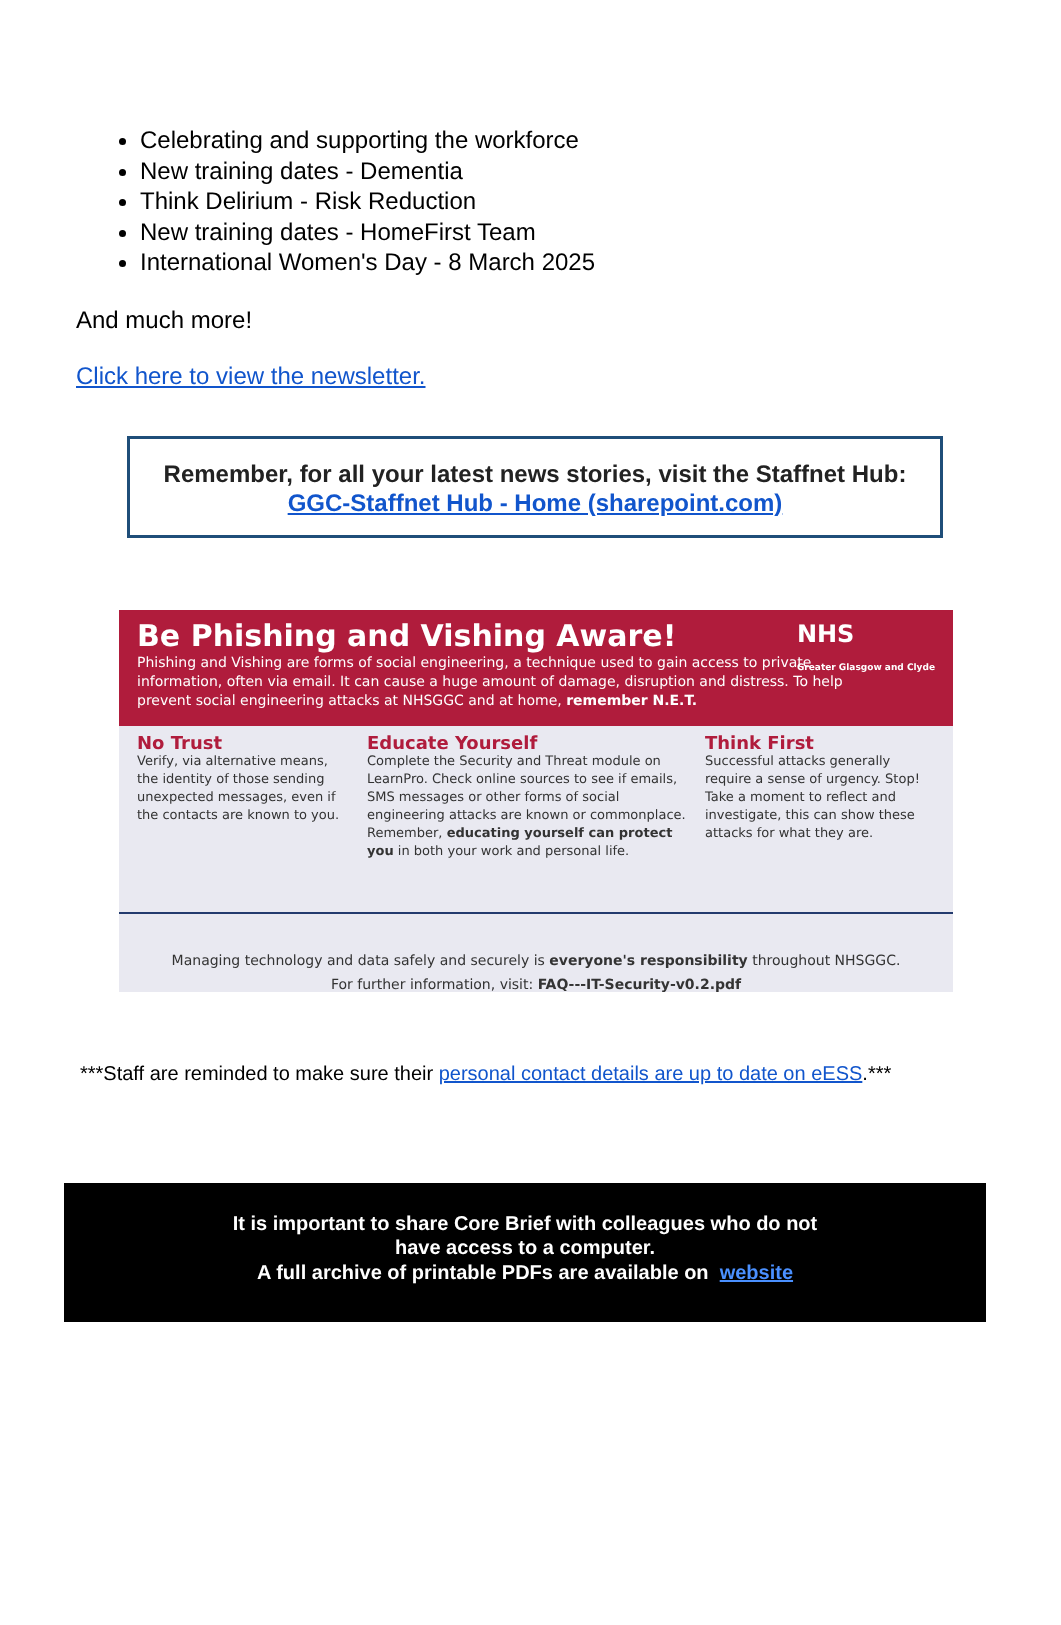Celebrating and supporting the workforce
New training dates - Dementia
Think Delirium - Risk Reduction
New training dates - HomeFirst Team
International Women's Day - 8 March 2025
And much more!
Click here to view the newsletter.
Remember, for all your latest news stories, visit the Staffnet Hub:
GGC-Staffnet Hub - Home (sharepoint.com)
NHS
Greater Glasgow and Clyde
Be Phishing and Vishing Aware!
Phishing and Vishing are forms of social engineering, a technique used to gain access to private information, often via email. It can cause a huge amount of damage, disruption and distress. To help prevent social engineering attacks at NHSGGC and at home, remember N.E.T.
No Trust
Verify, via alternative means, the identity of those sending unexpected messages, even if the contacts are known to you.
Educate Yourself
Complete the Security and Threat module on LearnPro. Check online sources to see if emails, SMS messages or other forms of social engineering attacks are known or commonplace. Remember, educating yourself can protect you in both your work and personal life.
Think First
Successful attacks generally require a sense of urgency. Stop! Take a moment to reflect and investigate, this can show these attacks for what they are.
Managing technology and data safely and securely is everyone's responsibility throughout NHSGGC.
For further information, visit: FAQ---IT-Security-v0.2.pdf
***Staff are reminded to make sure their personal contact details are up to date on eESS.***
It is important to share Core Brief with colleagues who do not
have access to a computer.
A full archive of printable PDFs are available on website